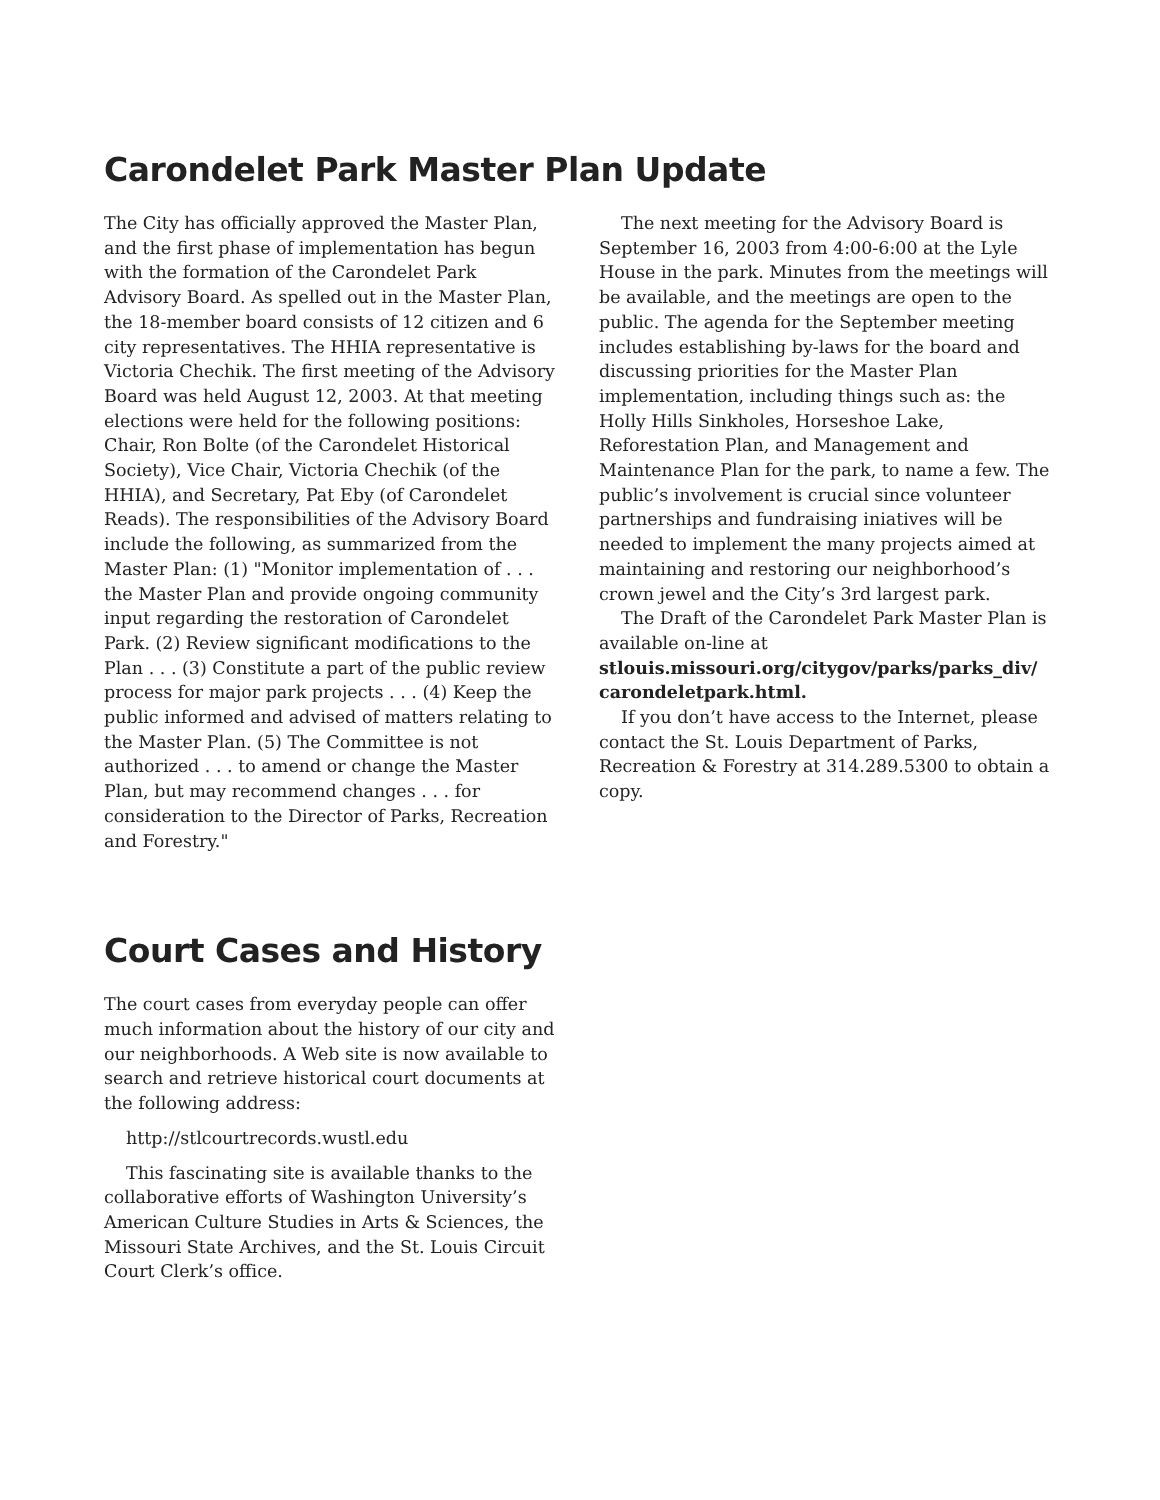Carondelet Park Master Plan Update
The City has officially approved the Master Plan, and the first phase of implementation has begun with the formation of the Carondelet Park Advisory Board. As spelled out in the Master Plan, the 18-member board consists of 12 citizen and 6 city representatives. The HHIA representative is Victoria Chechik. The first meeting of the Advisory Board was held August 12, 2003. At that meeting elections were held for the following positions: Chair, Ron Bolte (of the Carondelet Historical Society), Vice Chair, Victoria Chechik (of the HHIA), and Secretary, Pat Eby (of Carondelet Reads). The responsibilities of the Advisory Board include the following, as summarized from the Master Plan: (1) "Monitor implementation of . . . the Master Plan and provide ongoing community input regarding the restoration of Carondelet Park. (2) Review significant modifications to the Plan . . . (3) Constitute a part of the public review process for major park projects . . . (4) Keep the public informed and advised of matters relating to the Master Plan. (5) The Committee is not authorized . . . to amend or change the Master Plan, but may recommend changes . . . for consideration to the Director of Parks, Recreation and Forestry."
The next meeting for the Advisory Board is September 16, 2003 from 4:00-6:00 at the Lyle House in the park. Minutes from the meetings will be available, and the meetings are open to the public. The agenda for the September meeting includes establishing by-laws for the board and discussing priorities for the Master Plan implementation, including things such as: the Holly Hills Sinkholes, Horseshoe Lake, Reforestation Plan, and Management and Maintenance Plan for the park, to name a few. The public’s involvement is crucial since volunteer partnerships and fundraising iniatives will be needed to implement the many projects aimed at maintaining and restoring our neighborhood’s crown jewel and the City’s 3rd largest park.
The Draft of the Carondelet Park Master Plan is available on-line at
stlouis.missouri.org/citygov/parks/parks_div/ carondeletpark.html.
If you don’t have access to the Internet, please contact the St. Louis Department of Parks, Recreation & Forestry at 314.289.5300 to obtain a copy.
Court Cases and History
The court cases from everyday people can offer much information about the history of our city and our neighborhoods. A Web site is now available to search and retrieve historical court documents at the following address:
http://stlcourtrecords.wustl.edu
This fascinating site is available thanks to the collaborative efforts of Washington University’s American Culture Studies in Arts & Sciences, the Missouri State Archives, and the St. Louis Circuit Court Clerk’s office.